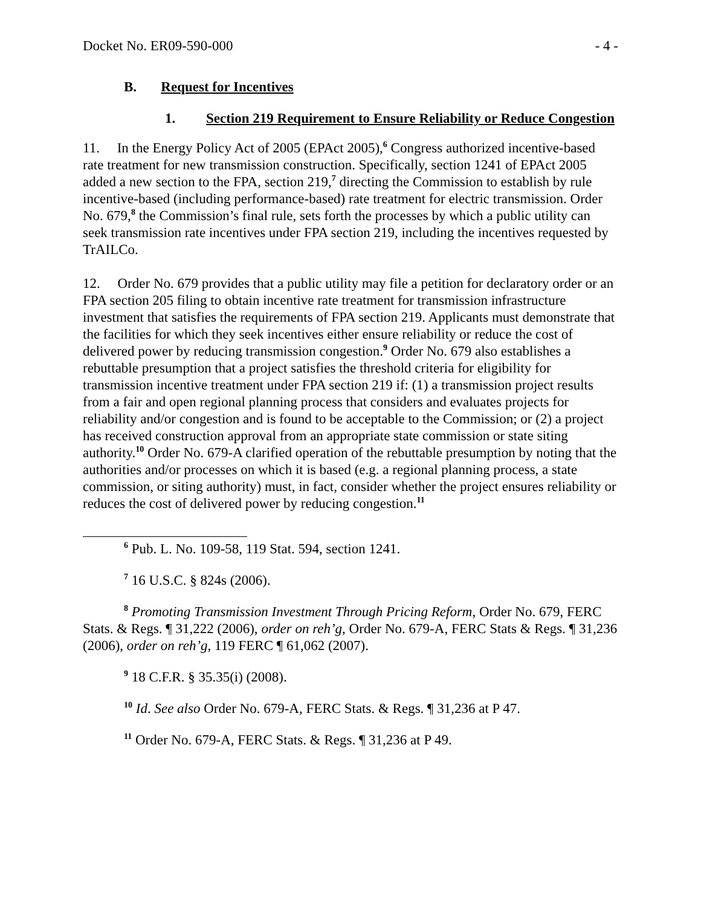Docket No. ER09-590-000 - 4 -
B. Request for Incentives
1. Section 219 Requirement to Ensure Reliability or Reduce Congestion
11. In the Energy Policy Act of 2005 (EPAct 2005),<sup>6</sup> Congress authorized incentive-based rate treatment for new transmission construction. Specifically, section 1241 of EPAct 2005 added a new section to the FPA, section 219,<sup>7</sup> directing the Commission to establish by rule incentive-based (including performance-based) rate treatment for electric transmission. Order No. 679,<sup>8</sup> the Commission’s final rule, sets forth the processes by which a public utility can seek transmission rate incentives under FPA section 219, including the incentives requested by TrAILCo.
12. Order No. 679 provides that a public utility may file a petition for declaratory order or an FPA section 205 filing to obtain incentive rate treatment for transmission infrastructure investment that satisfies the requirements of FPA section 219. Applicants must demonstrate that the facilities for which they seek incentives either ensure reliability or reduce the cost of delivered power by reducing transmission congestion.<sup>9</sup> Order No. 679 also establishes a rebuttable presumption that a project satisfies the threshold criteria for eligibility for transmission incentive treatment under FPA section 219 if: (1) a transmission project results from a fair and open regional planning process that considers and evaluates projects for reliability and/or congestion and is found to be acceptable to the Commission; or (2) a project has received construction approval from an appropriate state commission or state siting authority.<sup>10</sup> Order No. 679-A clarified operation of the rebuttable presumption by noting that the authorities and/or processes on which it is based (e.g. a regional planning process, a state commission, or siting authority) must, in fact, consider whether the project ensures reliability or reduces the cost of delivered power by reducing congestion.<sup>11</sup>
<sup>6</sup> Pub. L. No. 109-58, 119 Stat. 594, section 1241.
<sup>7</sup> 16 U.S.C. § 824s (2006).
<sup>8</sup> Promoting Transmission Investment Through Pricing Reform, Order No. 679, FERC Stats. & Regs. ¶ 31,222 (2006), order on reh’g, Order No. 679-A, FERC Stats & Regs. ¶ 31,236 (2006), order on reh’g, 119 FERC ¶ 61,062 (2007).
<sup>9</sup> 18 C.F.R. § 35.35(i) (2008).
<sup>10</sup> Id. See also Order No. 679-A, FERC Stats. & Regs. ¶ 31,236 at P 47.
<sup>11</sup> Order No. 679-A, FERC Stats. & Regs. ¶ 31,236 at P 49.